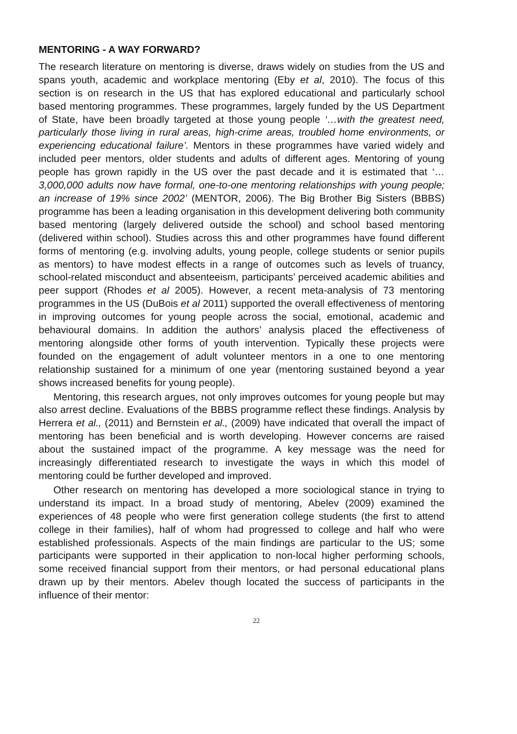MENTORING - A WAY FORWARD?
The research literature on mentoring is diverse, draws widely on studies from the US and spans youth, academic and workplace mentoring (Eby et al, 2010). The focus of this section is on research in the US that has explored educational and particularly school based mentoring programmes. These programmes, largely funded by the US Department of State, have been broadly targeted at those young people ‘…with the greatest need, particularly those living in rural areas, high-crime areas, troubled home environments, or experiencing educational failure’. Mentors in these programmes have varied widely and included peer mentors, older students and adults of different ages. Mentoring of young people has grown rapidly in the US over the past decade and it is estimated that ‘…3,000,000 adults now have formal, one-to-one mentoring relationships with young people; an increase of 19% since 2002’ (MENTOR, 2006). The Big Brother Big Sisters (BBBS) programme has been a leading organisation in this development delivering both community based mentoring (largely delivered outside the school) and school based mentoring (delivered within school). Studies across this and other programmes have found different forms of mentoring (e.g. involving adults, young people, college students or senior pupils as mentors) to have modest effects in a range of outcomes such as levels of truancy, school-related misconduct and absenteeism, participants’ perceived academic abilities and peer support (Rhodes et al 2005). However, a recent meta-analysis of 73 mentoring programmes in the US (DuBois et al 2011) supported the overall effectiveness of mentoring in improving outcomes for young people across the social, emotional, academic and behavioural domains. In addition the authors’ analysis placed the effectiveness of mentoring alongside other forms of youth intervention. Typically these projects were founded on the engagement of adult volunteer mentors in a one to one mentoring relationship sustained for a minimum of one year (mentoring sustained beyond a year shows increased benefits for young people).
Mentoring, this research argues, not only improves outcomes for young people but may also arrest decline. Evaluations of the BBBS programme reflect these findings. Analysis by Herrera et al., (2011) and Bernstein et al., (2009) have indicated that overall the impact of mentoring has been beneficial and is worth developing. However concerns are raised about the sustained impact of the programme. A key message was the need for increasingly differentiated research to investigate the ways in which this model of mentoring could be further developed and improved.
Other research on mentoring has developed a more sociological stance in trying to understand its impact. In a broad study of mentoring, Abelev (2009) examined the experiences of 48 people who were first generation college students (the first to attend college in their families), half of whom had progressed to college and half who were established professionals. Aspects of the main findings are particular to the US; some participants were supported in their application to non-local higher performing schools, some received financial support from their mentors, or had personal educational plans drawn up by their mentors. Abelev though located the success of participants in the influence of their mentor:
22